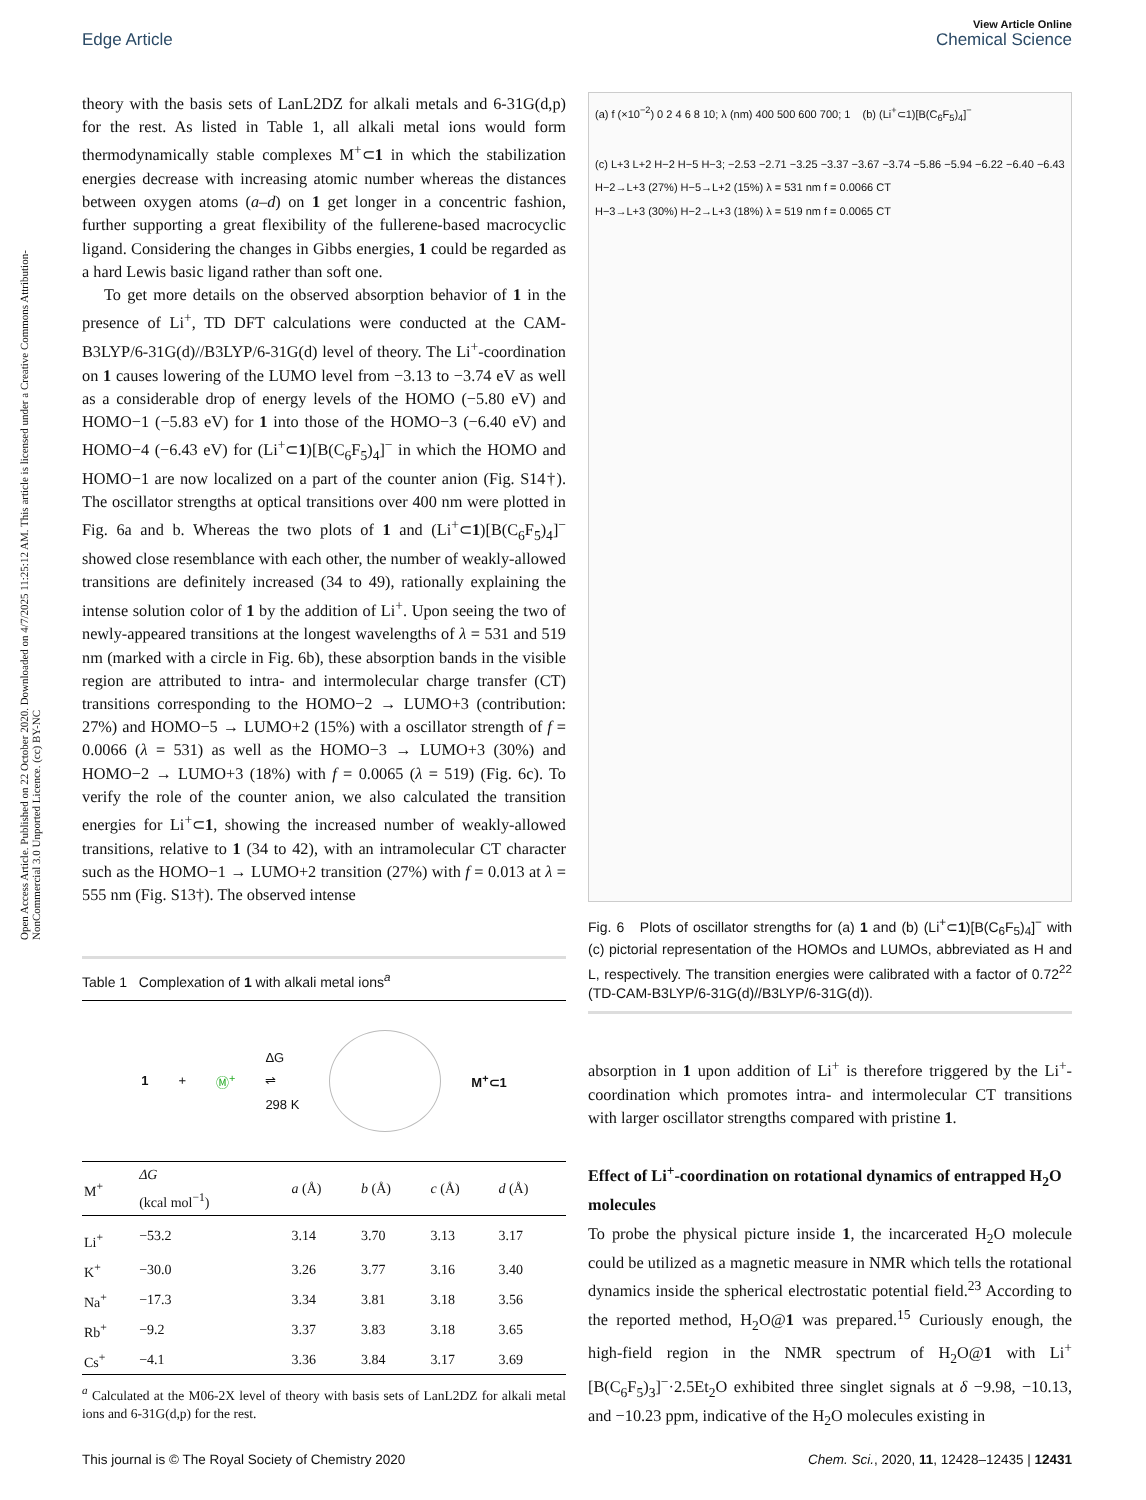View Article Online
Edge Article Chemical Science
Open Access Article. Published on 22 October 2020. Downloaded on 4/7/2025 11:25:12 AM. This article is licensed under a Creative Commons Attribution-NonCommercial 3.0 Unported Licence. (cc) BY-NC
theory with the basis sets of LanL2DZ for alkali metals and 6-31G(d,p) for the rest. As listed in Table 1, all alkali metal ions would form thermodynamically stable complexes M<sup>+</sup>⊂1 in which the stabilization energies decrease with increasing atomic number whereas the distances between oxygen atoms (a–d) on 1 get longer in a concentric fashion, further supporting a great flexibility of the fullerene-based macrocyclic ligand. Considering the changes in Gibbs energies, 1 could be regarded as a hard Lewis basic ligand rather than soft one.
To get more details on the observed absorption behavior of 1 in the presence of Li<sup>+</sup>, TD DFT calculations were conducted at the CAM-B3LYP/6-31G(d)//B3LYP/6-31G(d) level of theory. The Li<sup>+</sup>-coordination on 1 causes lowering of the LUMO level from −3.13 to −3.74 eV as well as a considerable drop of energy levels of the HOMO (−5.80 eV) and HOMO−1 (−5.83 eV) for 1 into those of the HOMO−3 (−6.40 eV) and HOMO−4 (−6.43 eV) for (Li<sup>+</sup>⊂1)[B(C<sub>6</sub>F<sub>5</sub>)<sub>4</sub>]<sup>−</sup> in which the HOMO and HOMO−1 are now localized on a part of the counter anion (Fig. S14†). The oscillator strengths at optical transitions over 400 nm were plotted in Fig. 6a and b. Whereas the two plots of 1 and (Li<sup>+</sup>⊂1)[B(C<sub>6</sub>F<sub>5</sub>)<sub>4</sub>]<sup>−</sup> showed close resemblance with each other, the number of weakly-allowed transitions are definitely increased (34 to 49), rationally explaining the intense solution color of 1 by the addition of Li<sup>+</sup>. Upon seeing the two of newly-appeared transitions at the longest wavelengths of λ = 531 and 519 nm (marked with a circle in Fig. 6b), these absorption bands in the visible region are attributed to intra- and intermolecular charge transfer (CT) transitions corresponding to the HOMO−2 → LUMO+3 (contribution: 27%) and HOMO−5 → LUMO+2 (15%) with a oscillator strength of f = 0.0066 (λ = 531) as well as the HOMO−3 → LUMO+3 (30%) and HOMO−2 → LUMO+3 (18%) with f = 0.0065 (λ = 519) (Fig. 6c). To verify the role of the counter anion, we also calculated the transition energies for Li<sup>+</sup>⊂1, showing the increased number of weakly-allowed transitions, relative to 1 (34 to 42), with an intramolecular CT character such as the HOMO−1 → LUMO+2 transition (27%) with f = 0.013 at λ = 555 nm (Fig. S13†). The observed intense
Table 1 Complexation of 1 with alkali metal ions<sup>a</sup>
1 + Ⓜ<sup>+</sup> ΔG
⇌
298 K M<sup>+</sup>⊂1
| M<sup>+</sup> | ΔG (kcal mol<sup>−1</sup>) | a (Å) | b (Å) | c (Å) | d (Å) |
| --- | --- | --- | --- | --- | --- |
| Li<sup>+</sup> | −53.2 | 3.14 | 3.70 | 3.13 | 3.17 |
| K<sup>+</sup> | −30.0 | 3.26 | 3.77 | 3.16 | 3.40 |
| Na<sup>+</sup> | −17.3 | 3.34 | 3.81 | 3.18 | 3.56 |
| Rb<sup>+</sup> | −9.2 | 3.37 | 3.83 | 3.18 | 3.65 |
| Cs<sup>+</sup> | −4.1 | 3.36 | 3.84 | 3.17 | 3.69 |
<sup>a</sup> Calculated at the M06-2X level of theory with basis sets of LanL2DZ for alkali metal ions and 6-31G(d,p) for the rest.
(a) f (×10<sup>−2</sup>) 0 2 4 6 8 10; λ (nm) 400 500 600 700; 1 (b) (Li<sup>+</sup>⊂1)[B(C<sub>6</sub>F<sub>5</sub>)<sub>4</sub>]<sup>−</sup>
(c) L+3 L+2 H−2 H−5 H−3; −2.53 −2.71 −3.25 −3.37 −3.67 −3.74 −5.86 −5.94 −6.22 −6.40 −6.43
H−2→L+3 (27%) H−5→L+2 (15%) λ = 531 nm f = 0.0066 CT
H−3→L+3 (30%) H−2→L+3 (18%) λ = 519 nm f = 0.0065 CT
Fig. 6 Plots of oscillator strengths for (a) 1 and (b) (Li<sup>+</sup>⊂1)[B(C<sub>6</sub>F<sub>5</sub>)<sub>4</sub>]<sup>−</sup> with (c) pictorial representation of the HOMOs and LUMOs, abbreviated as H and L, respectively. The transition energies were calibrated with a factor of 0.72<sup>22</sup> (TD-CAM-B3LYP/6-31G(d)//B3LYP/6-31G(d)).
absorption in 1 upon addition of Li<sup>+</sup> is therefore triggered by the Li<sup>+</sup>-coordination which promotes intra- and intermolecular CT transitions with larger oscillator strengths compared with pristine 1.
Effect of Li<sup>+</sup>-coordination on rotational dynamics of entrapped H<sub>2</sub>O molecules
To probe the physical picture inside 1, the incarcerated H<sub>2</sub>O molecule could be utilized as a magnetic measure in NMR which tells the rotational dynamics inside the spherical electrostatic potential field.<sup>23</sup> According to the reported method, H<sub>2</sub>O@1 was prepared.<sup>15</sup> Curiously enough, the high-field region in the NMR spectrum of H<sub>2</sub>O@1 with Li<sup>+</sup>[B(C<sub>6</sub>F<sub>5</sub>)<sub>3</sub>]<sup>−</sup>·2.5Et<sub>2</sub>O exhibited three singlet signals at δ −9.98, −10.13, and −10.23 ppm, indicative of the H<sub>2</sub>O molecules existing in
This journal is © The Royal Society of Chemistry 2020 Chem. Sci., 2020, 11, 12428–12435 | 12431